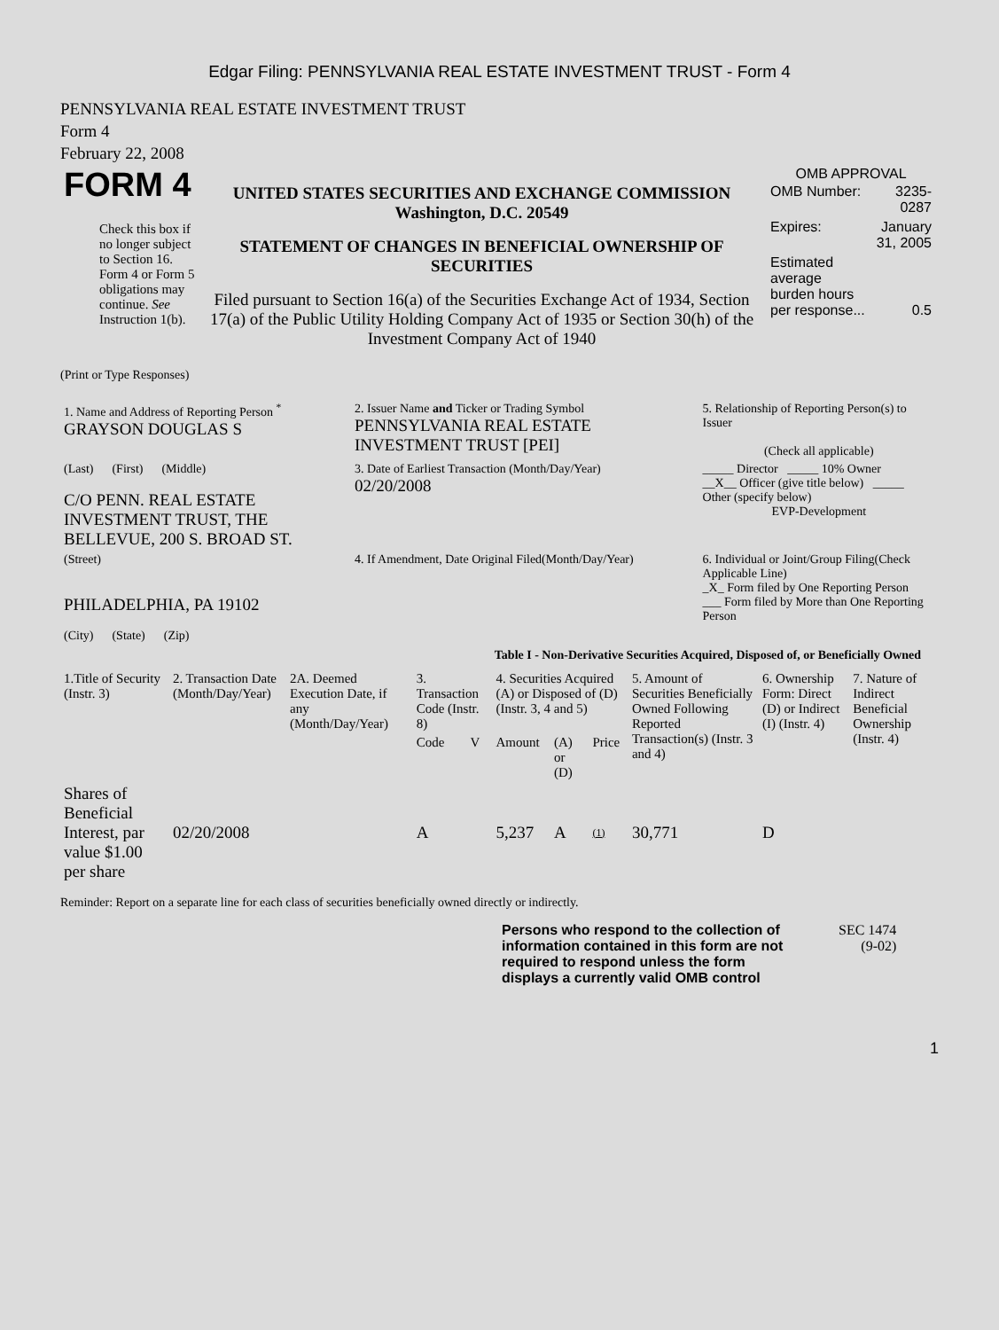Edgar Filing: PENNSYLVANIA REAL ESTATE INVESTMENT TRUST - Form 4
PENNSYLVANIA REAL ESTATE INVESTMENT TRUST
Form 4
February 22, 2008
| FORM 4 Check this box if no longer subject to Section 16. Form 4 or Form 5 obligations may continue. See Instruction 1(b). | UNITED STATES SECURITIES AND EXCHANGE COMMISSION Washington, D.C. 20549 STATEMENT OF CHANGES IN BENEFICIAL OWNERSHIP OF SECURITIES Filed pursuant to Section 16(a) of the Securities Exchange Act of 1934, Section 17(a) of the Public Utility Holding Company Act of 1935 or Section 30(h) of the Investment Company Act of 1940 | OMB APPROVAL / OMB Number: / 3235-0287 / / Expires: / January 31, 2005 / / Estimated average burden hours per response... / 0.5 / |
(Print or Type Responses)
| 1. Name and Address of Reporting Person <sup>*</sup> GRAYSON DOUGLAS S | 2. Issuer Name and Ticker or Trading Symbol PENNSYLVANIA REAL ESTATE INVESTMENT TRUST [PEI] | 5. Relationship of Reporting Person(s) to Issuer (Check all applicable) |
| (Last) (First) (Middle) C/O PENN. REAL ESTATE INVESTMENT TRUST, THE BELLEVUE, 200 S. BROAD ST. | 3. Date of Earliest Transaction (Month/Day/Year) 02/20/2008 | _____ Director _____ 10% Owner __X__ Officer (give title below) _____ Other (specify below) EVP-Development |
| (Street) PHILADELPHIA, PA 19102 (City) (State) (Zip) | 4. If Amendment, Date Original Filed(Month/Day/Year) | 6. Individual or Joint/Group Filing(Check Applicable Line) _X_ Form filed by One Reporting Person ___ Form filed by More than One Reporting Person |
Table I - Non-Derivative Securities Acquired, Disposed of, or Beneficially Owned
| 1.Title of Security (Instr. 3) | 2. Transaction Date (Month/Day/Year) | 2A. Deemed Execution Date, if any (Month/Day/Year) | 3. Transaction Code (Instr. 8) | | 4. Securities Acquired (A) or Disposed of (D) (Instr. 3, 4 and 5) | | | 5. Amount of Securities Beneficially Owned Following Reported Transaction(s) (Instr. 3 and 4) | 6. Ownership Form: Direct (D) or Indirect (I) (Instr. 4) | 7. Nature of Indirect Beneficial Ownership (Instr. 4) |
| --- | --- | --- | --- | --- | --- | --- | --- | --- | --- | --- |
| | | | Code | V | Amount | (A) or (D) | Price | | | |
| Shares of Beneficial Interest, par value $1.00 per share | 02/20/2008 | | A | | 5,237 | A | (1) | 30,771 | D | |
Reminder: Report on a separate line for each class of securities beneficially owned directly or indirectly.
Persons who respond to the collection of information contained in this form are not required to respond unless the form displays a currently valid OMB control
SEC 1474
(9-02)
1